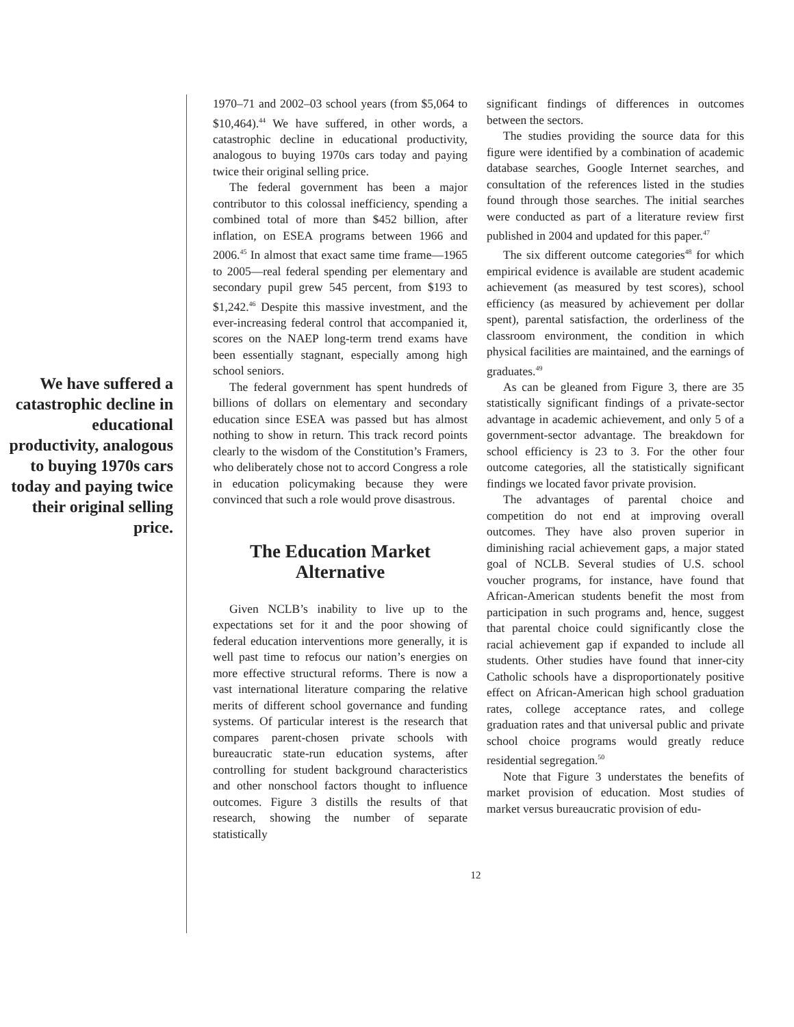We have suffered a catastrophic decline in educational productivity, analogous to buying 1970s cars today and paying twice their original selling price.
1970–71 and 2002–03 school years (from $5,064 to $10,464).<sup>44</sup> We have suffered, in other words, a catastrophic decline in educational productivity, analogous to buying 1970s cars today and paying twice their original selling price.
The federal government has been a major contributor to this colossal inefficiency, spending a combined total of more than $452 billion, after inflation, on ESEA programs between 1966 and 2006.<sup>45</sup> In almost that exact same time frame—1965 to 2005—real federal spending per elementary and secondary pupil grew 545 percent, from $193 to $1,242.<sup>46</sup> Despite this massive investment, and the ever-increasing federal control that accompanied it, scores on the NAEP long-term trend exams have been essentially stagnant, especially among high school seniors.
The federal government has spent hundreds of billions of dollars on elementary and secondary education since ESEA was passed but has almost nothing to show in return. This track record points clearly to the wisdom of the Constitution’s Framers, who deliberately chose not to accord Congress a role in education policymaking because they were convinced that such a role would prove disastrous.
The Education Market Alternative
Given NCLB’s inability to live up to the expectations set for it and the poor showing of federal education interventions more generally, it is well past time to refocus our nation’s energies on more effective structural reforms. There is now a vast international literature comparing the relative merits of different school governance and funding systems. Of particular interest is the research that compares parent-chosen private schools with bureaucratic state-run education systems, after controlling for student background characteristics and other nonschool factors thought to influence outcomes. Figure 3 distills the results of that research, showing the number of separate statistically
significant findings of differences in outcomes between the sectors.
The studies providing the source data for this figure were identified by a combination of academic database searches, Google Internet searches, and consultation of the references listed in the studies found through those searches. The initial searches were conducted as part of a literature review first published in 2004 and updated for this paper.<sup>47</sup>
The six different outcome categories<sup>48</sup> for which empirical evidence is available are student academic achievement (as measured by test scores), school efficiency (as measured by achievement per dollar spent), parental satisfaction, the orderliness of the classroom environment, the condition in which physical facilities are maintained, and the earnings of graduates.<sup>49</sup>
As can be gleaned from Figure 3, there are 35 statistically significant findings of a private-sector advantage in academic achievement, and only 5 of a government-sector advantage. The breakdown for school efficiency is 23 to 3. For the other four outcome categories, all the statistically significant findings we located favor private provision.
The advantages of parental choice and competition do not end at improving overall outcomes. They have also proven superior in diminishing racial achievement gaps, a major stated goal of NCLB. Several studies of U.S. school voucher programs, for instance, have found that African-American students benefit the most from participation in such programs and, hence, suggest that parental choice could significantly close the racial achievement gap if expanded to include all students. Other studies have found that inner-city Catholic schools have a disproportionately positive effect on African-American high school graduation rates, college acceptance rates, and college graduation rates and that universal public and private school choice programs would greatly reduce residential segregation.<sup>50</sup>
Note that Figure 3 understates the benefits of market provision of education. Most studies of market versus bureaucratic provision of edu-
12